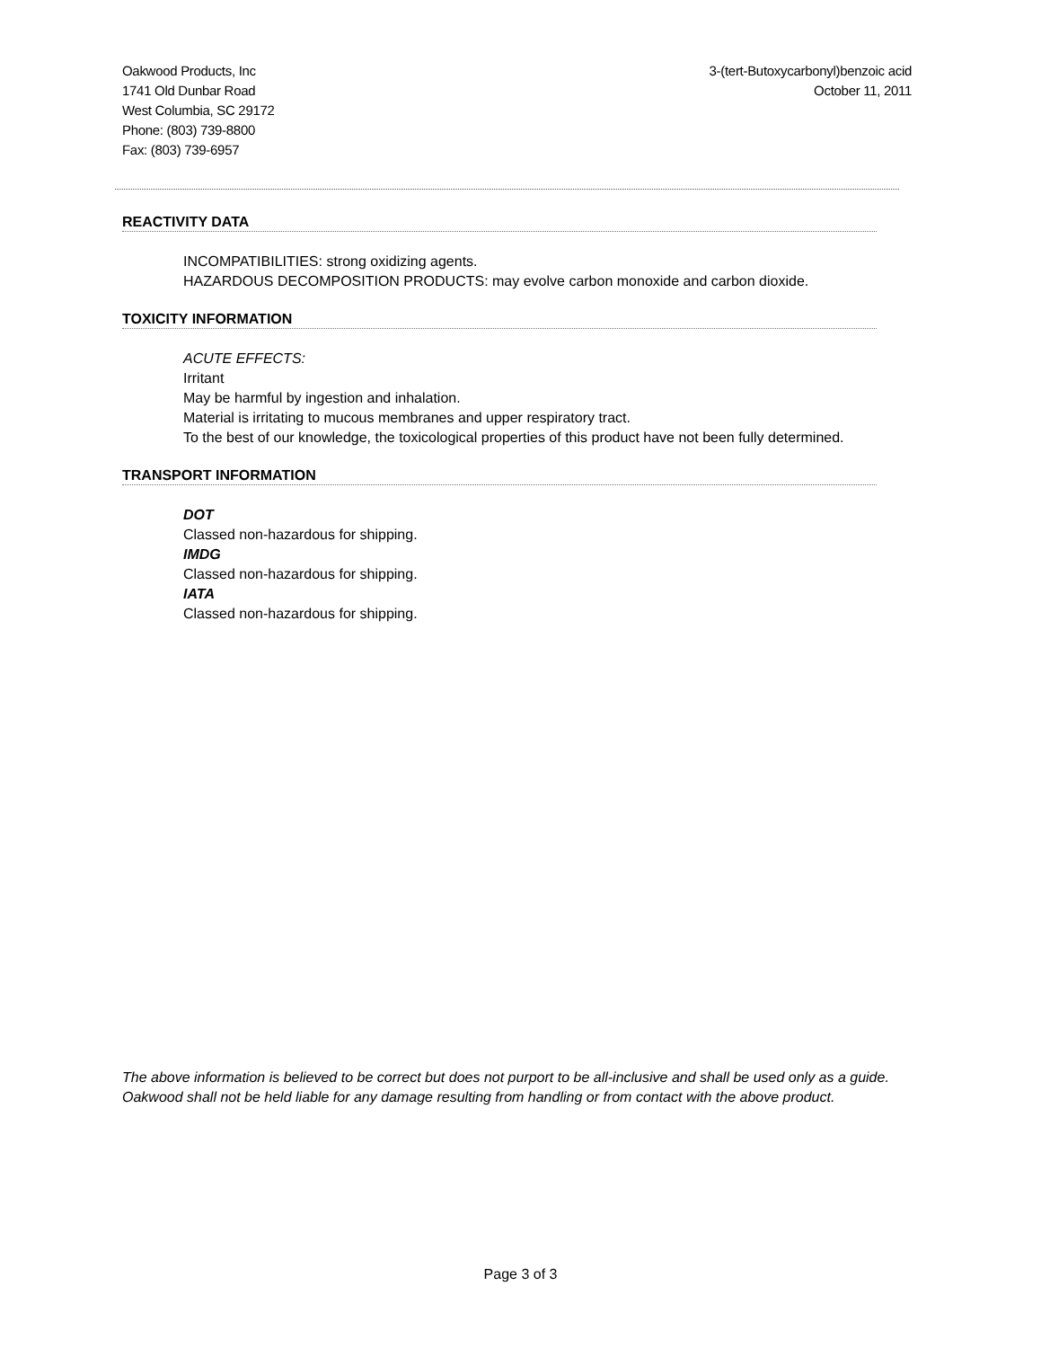Oakwood Products, Inc
1741 Old Dunbar Road
West Columbia, SC 29172
Phone: (803) 739-8800
Fax: (803) 739-6957
3-(tert-Butoxycarbonyl)benzoic acid
October 11, 2011
REACTIVITY DATA
INCOMPATIBILITIES: strong oxidizing agents.
HAZARDOUS DECOMPOSITION PRODUCTS: may evolve carbon monoxide and carbon dioxide.
TOXICITY INFORMATION
ACUTE EFFECTS:
Irritant
May be harmful by ingestion and inhalation.
Material is irritating to mucous membranes and upper respiratory tract.
To the best of our knowledge, the toxicological properties of this product have not been fully determined.
TRANSPORT INFORMATION
DOT
Classed non-hazardous for shipping.
IMDG
Classed non-hazardous for shipping.
IATA
Classed non-hazardous for shipping.
The above information is believed to be correct but does not purport to be all-inclusive and shall be used only as a guide. Oakwood shall not be held liable for any damage resulting from handling or from contact with the above product.
Page 3 of 3